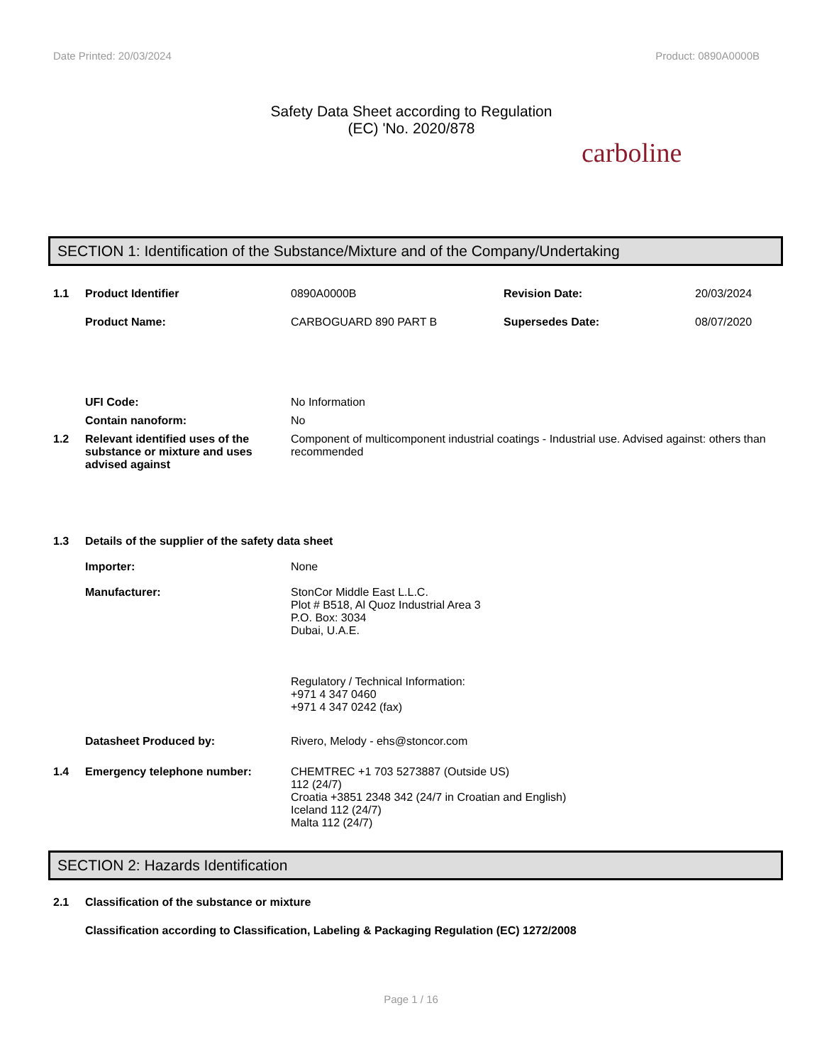Date Printed: 20/03/2024 Product: 0890A0000B
Safety Data Sheet according to Regulation
(EC) 'No. 2020/878
carboline
SECTION 1: Identification of the Substance/Mixture and of the Company/Undertaking
1.1 Product Identifier 0890A0000B Revision Date: 20/03/2024
Product Name: CARBOGUARD 890 PART B Supersedes Date: 08/07/2020
UFI Code: No Information
Contain nanoform: No
1.2 Relevant identified uses of the substance or mixture and uses advised against
Component of multicomponent industrial coatings - Industrial use. Advised against: others than recommended
1.3 Details of the supplier of the safety data sheet
Importer: None
Manufacturer: StonCor Middle East L.L.C.
Plot # B518, Al Quoz Industrial Area 3
P.O. Box: 3034
Dubai, U.A.E.
Regulatory / Technical Information:
+971 4 347 0460
+971 4 347 0242 (fax)
Datasheet Produced by: Rivero, Melody - ehs@stoncor.com
1.4 Emergency telephone number: CHEMTREC +1 703 5273887 (Outside US)
112 (24/7)
Croatia +3851 2348 342 (24/7 in Croatian and English)
Iceland 112 (24/7)
Malta 112 (24/7)
SECTION 2: Hazards Identification
2.1 Classification of the substance or mixture
Classification according to Classification, Labeling & Packaging Regulation (EC) 1272/2008
Page 1 / 16